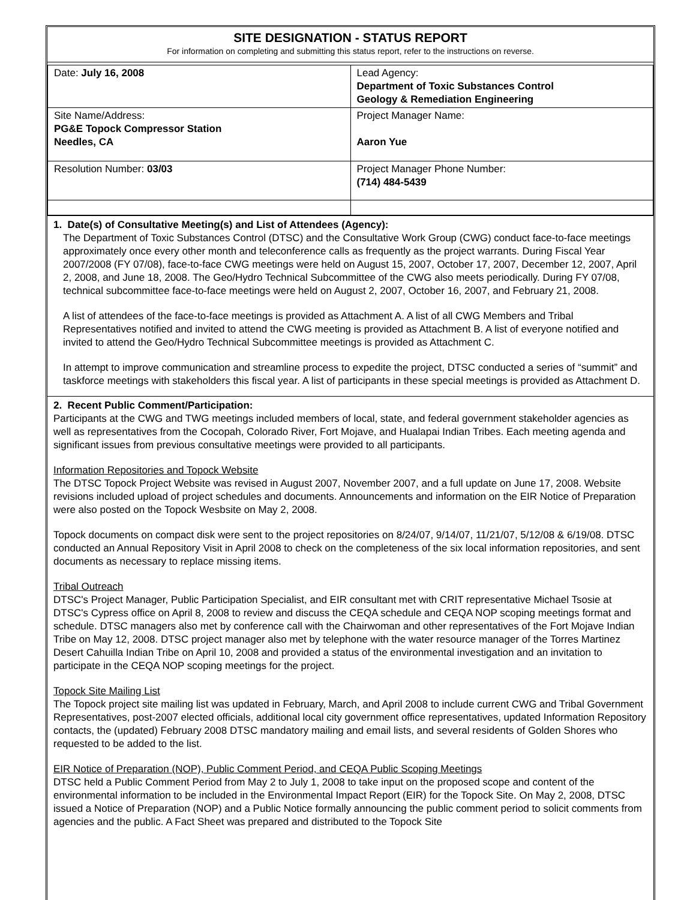SITE DESIGNATION - STATUS REPORT
For information on completing and submitting this status report, refer to the instructions on reverse.
| Date: July 16, 2008 | Lead Agency: Department of Toxic Substances Control Geology & Remediation Engineering |
| Site Name/Address: PG&E Topock Compressor Station Needles, CA | Project Manager Name: Aaron Yue |
| Resolution Number: 03/03 | Project Manager Phone Number: (714) 484-5439 |
1. Date(s) of Consultative Meeting(s) and List of Attendees (Agency):
The Department of Toxic Substances Control (DTSC) and the Consultative Work Group (CWG) conduct face-to-face meetings approximately once every other month and teleconference calls as frequently as the project warrants. During Fiscal Year 2007/2008 (FY 07/08), face-to-face CWG meetings were held on August 15, 2007, October 17, 2007, December 12, 2007, April 2, 2008, and June 18, 2008. The Geo/Hydro Technical Subcommittee of the CWG also meets periodically. During FY 07/08, technical subcommittee face-to-face meetings were held on August 2, 2007, October 16, 2007, and February 21, 2008.
A list of attendees of the face-to-face meetings is provided as Attachment A. A list of all CWG Members and Tribal Representatives notified and invited to attend the CWG meeting is provided as Attachment B. A list of everyone notified and invited to attend the Geo/Hydro Technical Subcommittee meetings is provided as Attachment C.
In attempt to improve communication and streamline process to expedite the project, DTSC conducted a series of “summit” and taskforce meetings with stakeholders this fiscal year. A list of participants in these special meetings is provided as Attachment D.
2. Recent Public Comment/Participation:
Participants at the CWG and TWG meetings included members of local, state, and federal government stakeholder agencies as well as representatives from the Cocopah, Colorado River, Fort Mojave, and Hualapai Indian Tribes. Each meeting agenda and significant issues from previous consultative meetings were provided to all participants.
Information Repositories and Topock Website
The DTSC Topock Project Website was revised in August 2007, November 2007, and a full update on June 17, 2008. Website revisions included upload of project schedules and documents. Announcements and information on the EIR Notice of Preparation were also posted on the Topock Wesbsite on May 2, 2008.
Topock documents on compact disk were sent to the project repositories on 8/24/07, 9/14/07, 11/21/07, 5/12/08 & 6/19/08. DTSC conducted an Annual Repository Visit in April 2008 to check on the completeness of the six local information repositories, and sent documents as necessary to replace missing items.
Tribal Outreach
DTSC's Project Manager, Public Participation Specialist, and EIR consultant met with CRIT representative Michael Tsosie at DTSC's Cypress office on April 8, 2008 to review and discuss the CEQA schedule and CEQA NOP scoping meetings format and schedule. DTSC managers also met by conference call with the Chairwoman and other representatives of the Fort Mojave Indian Tribe on May 12, 2008. DTSC project manager also met by telephone with the water resource manager of the Torres Martinez Desert Cahuilla Indian Tribe on April 10, 2008 and provided a status of the environmental investigation and an invitation to participate in the CEQA NOP scoping meetings for the project.
Topock Site Mailing List
The Topock project site mailing list was updated in February, March, and April 2008 to include current CWG and Tribal Government Representatives, post-2007 elected officials, additional local city government office representatives, updated Information Repository contacts, the (updated) February 2008 DTSC mandatory mailing and email lists, and several residents of Golden Shores who requested to be added to the list.
EIR Notice of Preparation (NOP), Public Comment Period, and CEQA Public Scoping Meetings
DTSC held a Public Comment Period from May 2 to July 1, 2008 to take input on the proposed scope and content of the environmental information to be included in the Environmental Impact Report (EIR) for the Topock Site. On May 2, 2008, DTSC issued a Notice of Preparation (NOP) and a Public Notice formally announcing the public comment period to solicit comments from agencies and the public. A Fact Sheet was prepared and distributed to the Topock Site